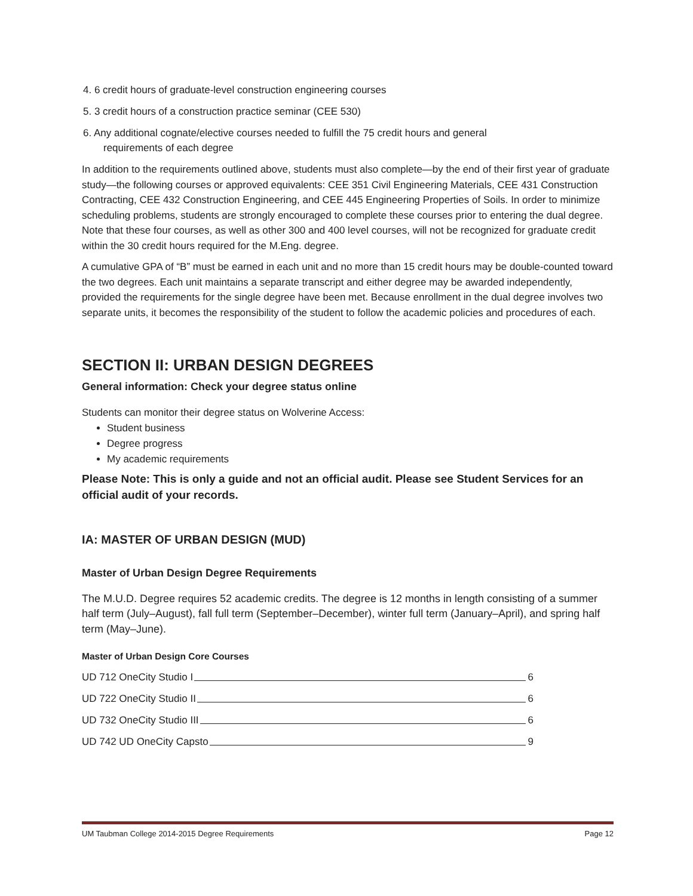4. 6 credit hours of graduate-level construction engineering courses
5. 3 credit hours of a construction practice seminar (CEE 530)
6. Any additional cognate/elective courses needed to fulfill the 75 credit hours and general
requirements of each degree
In addition to the requirements outlined above, students must also complete—by the end of their first year of graduate study—the following courses or approved equivalents: CEE 351 Civil Engineering Materials, CEE 431 Construction Contracting, CEE 432 Construction Engineering, and CEE 445 Engineering Properties of Soils. In order to minimize scheduling problems, students are strongly encouraged to complete these courses prior to entering the dual degree. Note that these four courses, as well as other 300 and 400 level courses, will not be recognized for graduate credit within the 30 credit hours required for the M.Eng. degree.
A cumulative GPA of “B” must be earned in each unit and no more than 15 credit hours may be double-counted toward the two degrees. Each unit maintains a separate transcript and either degree may be awarded independently, provided the requirements for the single degree have been met. Because enrollment in the dual degree involves two separate units, it becomes the responsibility of the student to follow the academic policies and procedures of each.
SECTION II: URBAN DESIGN DEGREES
General information: Check your degree status online
Students can monitor their degree status on Wolverine Access:
Student business
Degree progress
My academic requirements
Please Note: This is only a guide and not an official audit. Please see Student Services for an official audit of your records.
IA: MASTER OF URBAN DESIGN (MUD)
Master of Urban Design Degree Requirements
The M.U.D. Degree requires 52 academic credits. The degree is 12 months in length consisting of a summer half term (July–August), fall full term (September–December), winter full term (January–April), and spring half term (May–June).
Master of Urban Design Core Courses
UD 712 OneCity Studio I 6
UD 722 OneCity Studio II 6
UD 732 OneCity Studio III 6
UD 742 UD OneCity Capsto 9
UM Taubman College 2014-2015 Degree Requirements Page 12